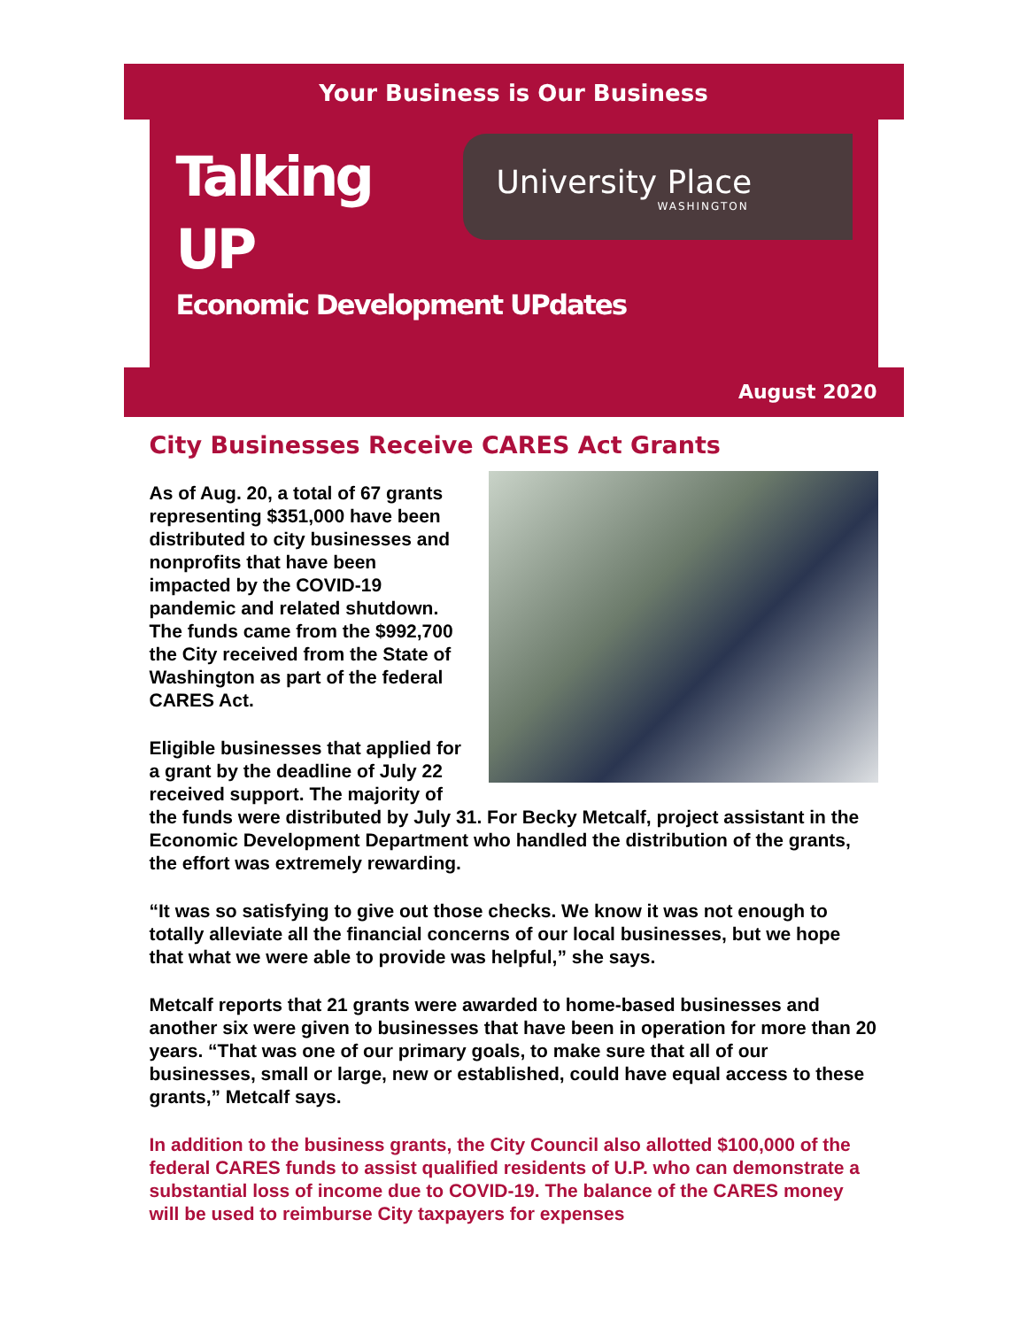Your Business is Our Business
Talking UP
Economic Development UPdates
University Place
WASHINGTON
August 2020
City Businesses Receive CARES Act Grants
As of Aug. 20, a total of 67 grants representing $351,000 have been distributed to city businesses and nonprofits that have been impacted by the COVID-19 pandemic and related shutdown. The funds came from the $992,700 the City received from the State of Washington as part of the federal CARES Act.
Eligible businesses that applied for a grant by the deadline of July 22 received support. The majority of the funds were distributed by July 31. For Becky Metcalf, project assistant in the Economic Development Department who handled the distribution of the grants, the effort was extremely rewarding.
“It was so satisfying to give out those checks. We know it was not enough to totally alleviate all the financial concerns of our local businesses, but we hope that what we were able to provide was helpful,” she says.
Metcalf reports that 21 grants were awarded to home-based businesses and another six were given to businesses that have been in operation for more than 20 years. “That was one of our primary goals, to make sure that all of our businesses, small or large, new or established, could have equal access to these grants,” Metcalf says.
In addition to the business grants, the City Council also allotted $100,000 of the federal CARES funds to assist qualified residents of U.P. who can demonstrate a substantial loss of income due to COVID-19. The balance of the CARES money will be used to reimburse City taxpayers for expenses